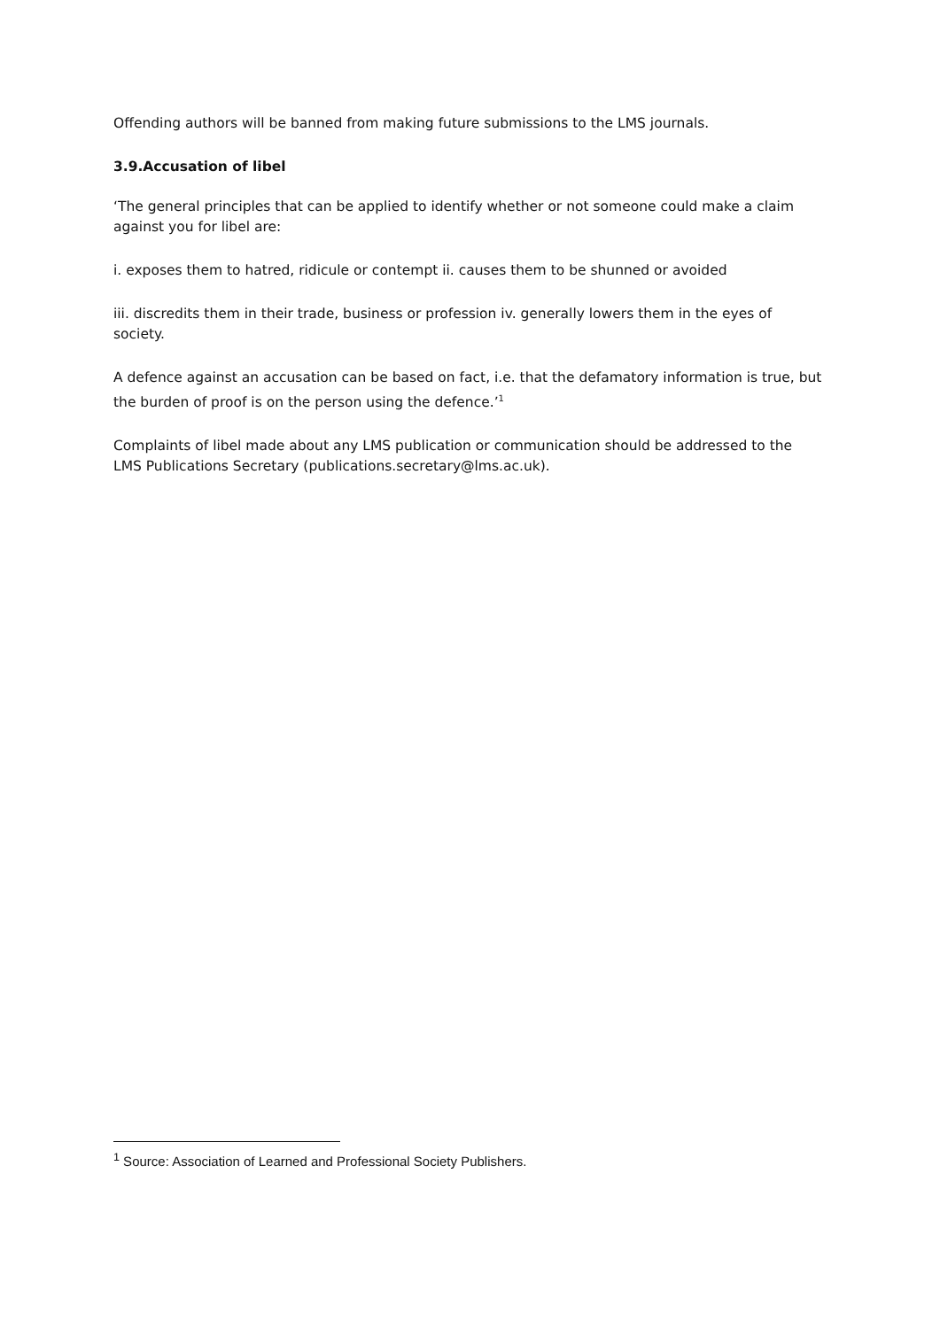Offending authors will be banned from making future submissions to the LMS journals.
3.9.Accusation of libel
‘The general principles that can be applied to identify whether or not someone could make a claim against you for libel are:
i. exposes them to hatred, ridicule or contempt ii. causes them to be shunned or avoided
iii. discredits them in their trade, business or profession iv. generally lowers them in the eyes of society.
A defence against an accusation can be based on fact, i.e. that the defamatory information is true, but the burden of proof is on the person using the defence.’<sup>1</sup>
Complaints of libel made about any LMS publication or communication should be addressed to the LMS Publications Secretary (publications.secretary@lms.ac.uk).
<sup>1</sup> Source: Association of Learned and Professional Society Publishers.